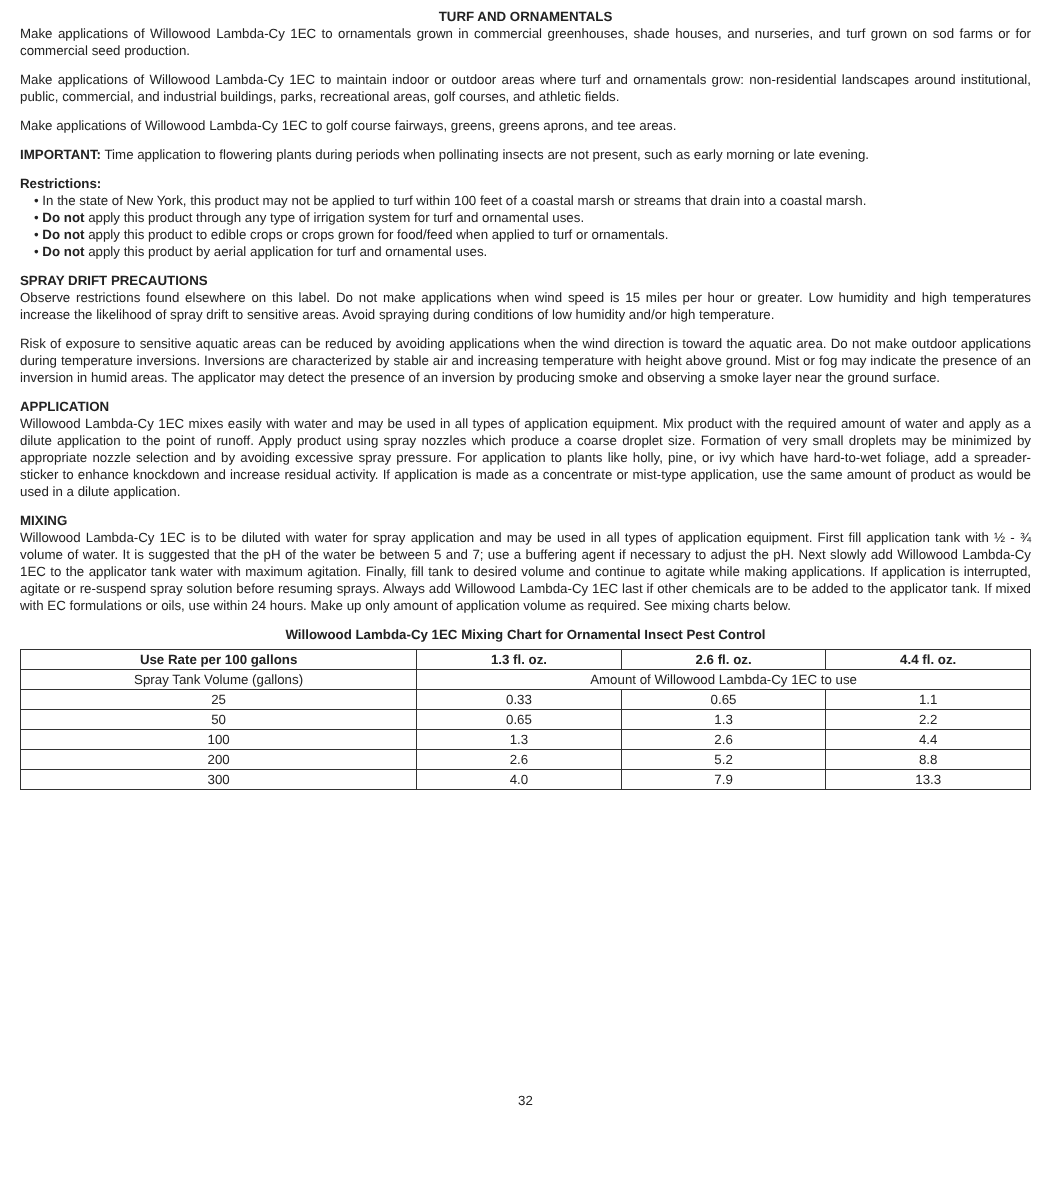TURF AND ORNAMENTALS
Make applications of Willowood Lambda-Cy 1EC to ornamentals grown in commercial greenhouses, shade houses, and nurseries, and turf grown on sod farms or for commercial seed production.
Make applications of Willowood Lambda-Cy 1EC to maintain indoor or outdoor areas where turf and ornamentals grow: non-residential landscapes around institutional, public, commercial, and industrial buildings, parks, recreational areas, golf courses, and athletic fields.
Make applications of Willowood Lambda-Cy 1EC to golf course fairways, greens, greens aprons, and tee areas.
IMPORTANT: Time application to flowering plants during periods when pollinating insects are not present, such as early morning or late evening.
Restrictions:
• In the state of New York, this product may not be applied to turf within 100 feet of a coastal marsh or streams that drain into a coastal marsh.
• Do not apply this product through any type of irrigation system for turf and ornamental uses.
• Do not apply this product to edible crops or crops grown for food/feed when applied to turf or ornamentals.
• Do not apply this product by aerial application for turf and ornamental uses.
SPRAY DRIFT PRECAUTIONS
Observe restrictions found elsewhere on this label. Do not make applications when wind speed is 15 miles per hour or greater. Low humidity and high temperatures increase the likelihood of spray drift to sensitive areas. Avoid spraying during conditions of low humidity and/or high temperature.
Risk of exposure to sensitive aquatic areas can be reduced by avoiding applications when the wind direction is toward the aquatic area. Do not make outdoor applications during temperature inversions. Inversions are characterized by stable air and increasing temperature with height above ground. Mist or fog may indicate the presence of an inversion in humid areas. The applicator may detect the presence of an inversion by producing smoke and observing a smoke layer near the ground surface.
APPLICATION
Willowood Lambda-Cy 1EC mixes easily with water and may be used in all types of application equipment. Mix product with the required amount of water and apply as a dilute application to the point of runoff. Apply product using spray nozzles which produce a coarse droplet size. Formation of very small droplets may be minimized by appropriate nozzle selection and by avoiding excessive spray pressure. For application to plants like holly, pine, or ivy which have hard-to-wet foliage, add a spreader-sticker to enhance knockdown and increase residual activity. If application is made as a concentrate or mist-type application, use the same amount of product as would be used in a dilute application.
MIXING
Willowood Lambda-Cy 1EC is to be diluted with water for spray application and may be used in all types of application equipment. First fill application tank with ½ - ¾ volume of water. It is suggested that the pH of the water be between 5 and 7; use a buffering agent if necessary to adjust the pH. Next slowly add Willowood Lambda-Cy 1EC to the applicator tank water with maximum agitation. Finally, fill tank to desired volume and continue to agitate while making applications. If application is interrupted, agitate or re-suspend spray solution before resuming sprays. Always add Willowood Lambda-Cy 1EC last if other chemicals are to be added to the applicator tank. If mixed with EC formulations or oils, use within 24 hours. Make up only amount of application volume as required. See mixing charts below.
Willowood Lambda-Cy 1EC Mixing Chart for Ornamental Insect Pest Control
| Use Rate per 100 gallons | 1.3 fl. oz. | 2.6 fl. oz. | 4.4 fl. oz. |
| --- | --- | --- | --- |
| Spray Tank Volume (gallons) | Amount of Willowood Lambda-Cy 1EC to use | | |
| 25 | 0.33 | 0.65 | 1.1 |
| 50 | 0.65 | 1.3 | 2.2 |
| 100 | 1.3 | 2.6 | 4.4 |
| 200 | 2.6 | 5.2 | 8.8 |
| 300 | 4.0 | 7.9 | 13.3 |
32